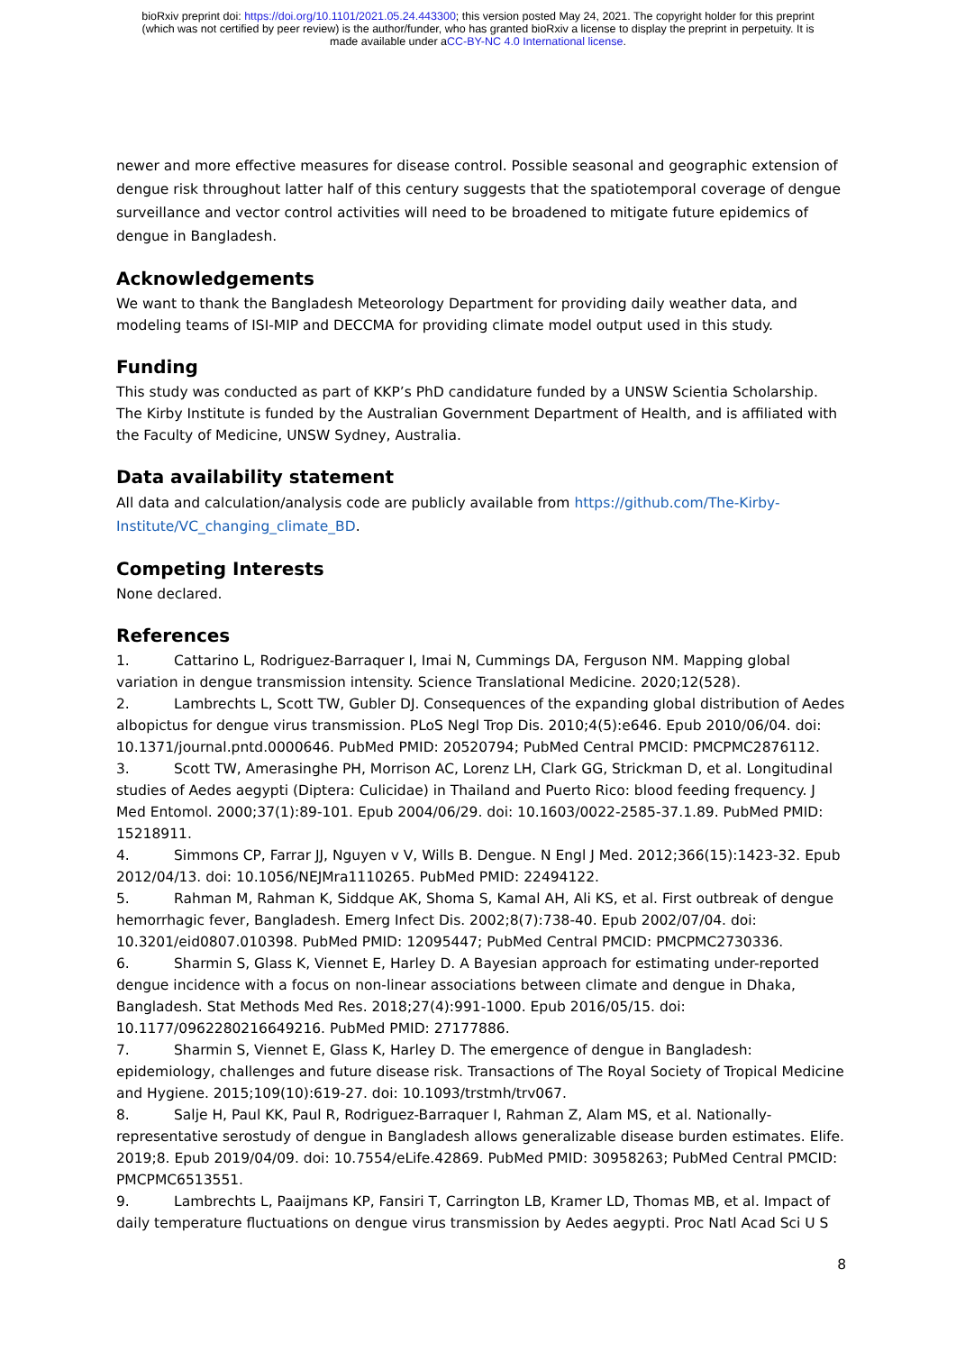bioRxiv preprint doi: https://doi.org/10.1101/2021.05.24.443300; this version posted May 24, 2021. The copyright holder for this preprint
(which was not certified by peer review) is the author/funder, who has granted bioRxiv a license to display the preprint in perpetuity. It is
made available under aCC-BY-NC 4.0 International license.
newer and more effective measures for disease control. Possible seasonal and geographic extension of dengue risk throughout latter half of this century suggests that the spatiotemporal coverage of dengue surveillance and vector control activities will need to be broadened to mitigate future epidemics of dengue in Bangladesh.
Acknowledgements
We want to thank the Bangladesh Meteorology Department for providing daily weather data, and modeling teams of ISI-MIP and DECCMA for providing climate model output used in this study.
Funding
This study was conducted as part of KKP’s PhD candidature funded by a UNSW Scientia Scholarship. The Kirby Institute is funded by the Australian Government Department of Health, and is affiliated with the Faculty of Medicine, UNSW Sydney, Australia.
Data availability statement
All data and calculation/analysis code are publicly available from https://github.com/The-Kirby-Institute/VC_changing_climate_BD.
Competing Interests
None declared.
References
1. Cattarino L, Rodriguez-Barraquer I, Imai N, Cummings DA, Ferguson NM. Mapping global variation in dengue transmission intensity. Science Translational Medicine. 2020;12(528).
2. Lambrechts L, Scott TW, Gubler DJ. Consequences of the expanding global distribution of Aedes albopictus for dengue virus transmission. PLoS Negl Trop Dis. 2010;4(5):e646. Epub 2010/06/04. doi: 10.1371/journal.pntd.0000646. PubMed PMID: 20520794; PubMed Central PMCID: PMCPMC2876112.
3. Scott TW, Amerasinghe PH, Morrison AC, Lorenz LH, Clark GG, Strickman D, et al. Longitudinal studies of Aedes aegypti (Diptera: Culicidae) in Thailand and Puerto Rico: blood feeding frequency. J Med Entomol. 2000;37(1):89-101. Epub 2004/06/29. doi: 10.1603/0022-2585-37.1.89. PubMed PMID: 15218911.
4. Simmons CP, Farrar JJ, Nguyen v V, Wills B. Dengue. N Engl J Med. 2012;366(15):1423-32. Epub 2012/04/13. doi: 10.1056/NEJMra1110265. PubMed PMID: 22494122.
5. Rahman M, Rahman K, Siddque AK, Shoma S, Kamal AH, Ali KS, et al. First outbreak of dengue hemorrhagic fever, Bangladesh. Emerg Infect Dis. 2002;8(7):738-40. Epub 2002/07/04. doi: 10.3201/eid0807.010398. PubMed PMID: 12095447; PubMed Central PMCID: PMCPMC2730336.
6. Sharmin S, Glass K, Viennet E, Harley D. A Bayesian approach for estimating under-reported dengue incidence with a focus on non-linear associations between climate and dengue in Dhaka, Bangladesh. Stat Methods Med Res. 2018;27(4):991-1000. Epub 2016/05/15. doi: 10.1177/0962280216649216. PubMed PMID: 27177886.
7. Sharmin S, Viennet E, Glass K, Harley D. The emergence of dengue in Bangladesh: epidemiology, challenges and future disease risk. Transactions of The Royal Society of Tropical Medicine and Hygiene. 2015;109(10):619-27. doi: 10.1093/trstmh/trv067.
8. Salje H, Paul KK, Paul R, Rodriguez-Barraquer I, Rahman Z, Alam MS, et al. Nationally-representative serostudy of dengue in Bangladesh allows generalizable disease burden estimates. Elife. 2019;8. Epub 2019/04/09. doi: 10.7554/eLife.42869. PubMed PMID: 30958263; PubMed Central PMCID: PMCPMC6513551.
9. Lambrechts L, Paaijmans KP, Fansiri T, Carrington LB, Kramer LD, Thomas MB, et al. Impact of daily temperature fluctuations on dengue virus transmission by Aedes aegypti. Proc Natl Acad Sci U S
8